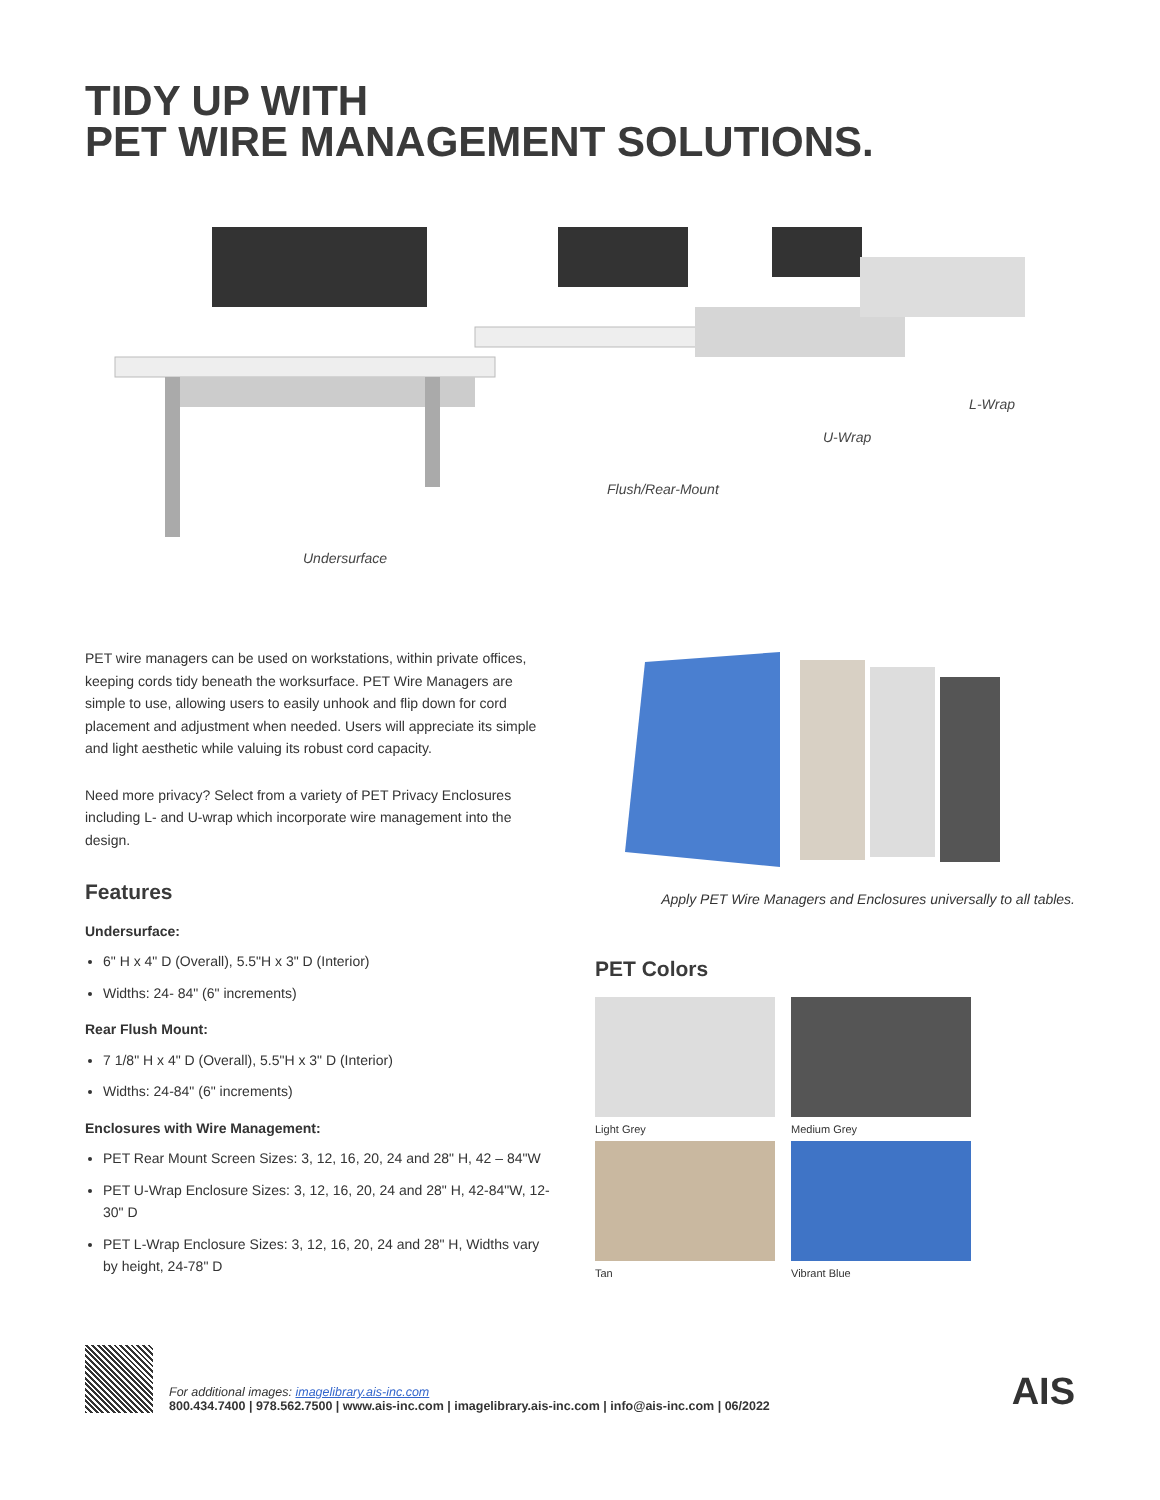TIDY UP WITH
PET WIRE MANAGEMENT SOLUTIONS.
L-Wrap
U-Wrap
Flush/Rear-Mount
Undersurface
PET wire managers can be used on workstations, within private offices, keeping cords tidy beneath the worksurface. PET Wire Managers are simple to use, allowing users to easily unhook and flip down for cord placement and adjustment when needed. Users will appreciate its simple and light aesthetic while valuing its robust cord capacity.
Need more privacy? Select from a variety of PET Privacy Enclosures including L- and U-wrap which incorporate wire management into the design.
Features
Undersurface:
6" H x 4" D (Overall), 5.5"H x 3" D (Interior)
Widths: 24- 84" (6" increments)
Rear Flush Mount:
7 1/8" H x 4" D (Overall), 5.5"H x 3" D (Interior)
Widths: 24-84" (6" increments)
Enclosures with Wire Management:
PET Rear Mount Screen Sizes: 3, 12, 16, 20, 24 and 28" H, 42 – 84"W
PET U-Wrap Enclosure Sizes: 3, 12, 16, 20, 24 and 28" H, 42-84"W, 12- 30" D
PET L-Wrap Enclosure Sizes: 3, 12, 16, 20, 24 and 28" H, Widths vary by height, 24-78" D
Apply PET Wire Managers and Enclosures universally to all tables.
PET Colors
Light Grey
Medium Grey
Tan
Vibrant Blue
For additional images: imagelibrary.ais-inc.com
800.434.7400 | 978.562.7500 | www.ais-inc.com | imagelibrary.ais-inc.com | info@ais-inc.com | 06/2022
AIS